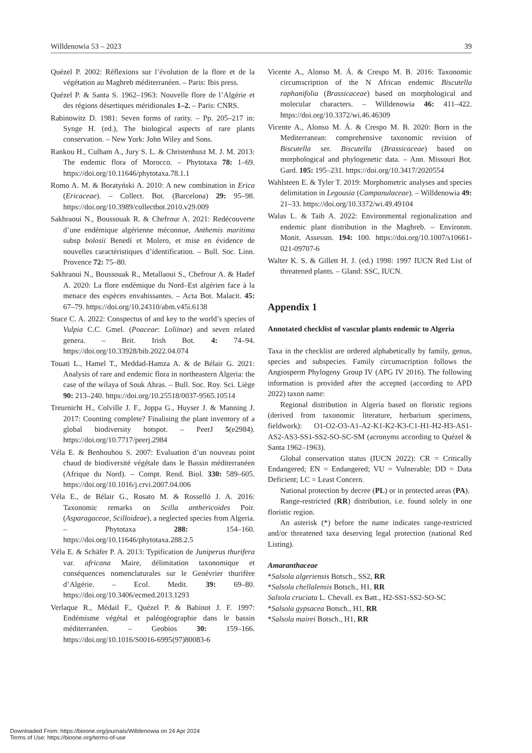Willdenowia 53 – 2023 39
Quézel P. 2002: Réflexions sur l’évolution de la flore et de la végétation au Maghreb méditerranéen. – Paris: Ibis press.
Quézel P. & Santa S. 1962–1963: Nouvelle flore de l’Algérie et des régions désertiques méridionales 1–2. – Paris: CNRS.
Rabinowitz D. 1981: Seven forms of rarity. – Pp. 205–217 in: Synge H. (ed.), The biological aspects of rare plants conservation. – New York: John Wiley and Sons.
Rankou H., Culham A., Jury S. L. & Christenhusz M. J. M. 2013: The endemic flora of Morocco. – Phytotaxa 78: 1–69. https://doi.org/10.11646/phytotaxa.78.1.1
Romo A. M. & Boratyński A. 2010: A new combination in Erica (Ericaceae). – Collect. Bot. (Barcelona) 29: 95–98. https://doi.org/10.3989/collectbot.2010.v29.009
Sakhraoui N., Boussouak R. & Chefrour A. 2021: Redécouverte d’une endémique algérienne méconnue, Anthemis maritima subsp bolosii Benedí et Molero, et mise en évidence de nouvelles caractéristiques d’identification. – Bull. Soc. Linn. Provence 72: 75–80.
Sakhraoui N., Boussouak R., Metallaoui S., Chefrour A. & Hadef A. 2020: La flore endémique du Nord–Est algérien face à la menace des espèces envahissantes. – Acta Bot. Malacit. 45: 67–79. https://doi.org/10.24310/abm.v45i.6138
Stace C. A. 2022: Conspectus of and key to the world’s species of Vulpia C.C. Gmel. (Poaceae: Loliinae) and seven related genera. – Brit. Irish Bot. 4: 74–94. https://doi.org/10.33928/bib.2022.04.074
Touati L., Hamel T., Meddad-Hamza A. & de Bélair G. 2021: Analysis of rare and endemic flora in northeastern Algeria: the case of the wilaya of Souk Ahras. – Bull. Soc. Roy. Sci. Liège 90: 213–240. https://doi.org/10.25518/0037-9565.10514
Treurnicht H., Colville J. F., Joppa G., Huyser J. & Manning J. 2017: Counting complete? Finalising the plant inventory of a global biodiversity hotspot. – PeerJ 5(e2984). https://doi.org/10.7717/peerj.2984
Véla E. & Benhouhou S. 2007: Evaluation d’un nouveau point chaud de biodiversité végétale dans le Bassin méditerranéen (Afrique du Nord). – Compt. Rend. Biol. 330: 589–605. https://doi.org/10.1016/j.crvi.2007.04.006
Véla E., de Bélair G., Rosato M. & Rosselló J. A. 2016: Taxonomic remarks on Scilla anthericoides Poir. (Asparagaceae, Scilloideae), a neglected species from Algeria. – Phytotaxa 288: 154–160. https://doi.org/10.11646/phytotaxa.288.2.5
Véla E. & Schäfer P. A. 2013: Typification de Juniperus thurifera var. africana Maire, délimitation taxonomique et conséquences nomenclaturales sur le Genévrier thurifère d’Algérie. – Ecol. Medit. 39: 69–80. https://doi.org/10.3406/ecmed.2013.1293
Verlaque R., Médail F., Quézel P. & Babinot J. F. 1997: Endémisme végétal et paléogéographie dans le bassin méditerranéen. – Geobios 30: 159–166. https://doi.org/10.1016/S0016-6995(97)80083-6
Vicente A., Alonso M. Á. & Crespo M. B. 2016: Taxonomic circumscription of the N African endemic Biscutella raphanifolia (Brassicaceae) based on morphological and molecular characters. – Willdenowia 46: 411–422. https://doi.org/10.3372/wi.46.46309
Vicente A., Alonso M. Á. & Crespo M. B. 2020: Born in the Mediterranean: comprehensive taxonomic revision of Biscutella ser. Biscutella (Brassicaceae) based on morphological and phylogenetic data. – Ann. Missouri Bot. Gard. 105: 195–231. https://doi.org/10.3417/2020554
Wahlsteen E. & Tyler T. 2019: Morphometric analyses and species delimitation in Legousia (Campanulaceae). – Willdenowia 49: 21–33. https://doi.org/10.3372/wi.49.49104
Walas L. & Taib A. 2022: Environmental regionalization and endemic plant distribution in the Maghreb. – Environm. Monit. Assessm. 194: 100. https://doi.org/10.1007/s10661-021-09707-6
Walter K. S. & Gillett H. J. (ed.) 1998: 1997 IUCN Red List of threatened plants. – Gland: SSC, IUCN.
Appendix 1
Annotated checklist of vascular plants endemic to Algeria
Taxa in the checklist are ordered alphabetically by family, genus, species and subspecies. Family circumscription follows the Angiosperm Phylogeny Group IV (APG IV 2016). The following information is provided after the accepted (according to APD 2022) taxon name:
Regional distribution in Algeria based on floristic regions (derived from taxonomic literature, herbarium specimens, fieldwork): O1-O2-O3-A1-A2-K1-K2-K3-C1-H1-H2-H3-AS1-AS2-AS3-SS1-SS2-SO-SC-SM (acronyms according to Quézel & Santa 1962–1963).
Global conservation status (IUCN 2022): CR = Critically Endangered; EN = Endangered; VU = Vulnerable; DD = Data Deficient; LC = Least Concern.
National protection by decree (PL) or in protected areas (PA).
Range-restricted (RR) distribution, i.e. found solely in one floristic region.
An asterisk (*) before the name indicates range-restricted and/or threatened taxa deserving legal protection (national Red Listing).
Amaranthaceae
*Salsola algeriensis Botsch., SS2, RR
*Salsola chellalensis Botsch., H1, RR
Salsola cruciata L. Chevall. ex Batt., H2-SS1-SS2-SO-SC
*Salsola gypsacea Botsch., H1, RR
*Salsola mairei Botsch., H1, RR
Downloaded From: https://bioone.org/journals/Willdenowia on 24 Apr 2024
Terms of Use: https://bioone.org/terms-of-use